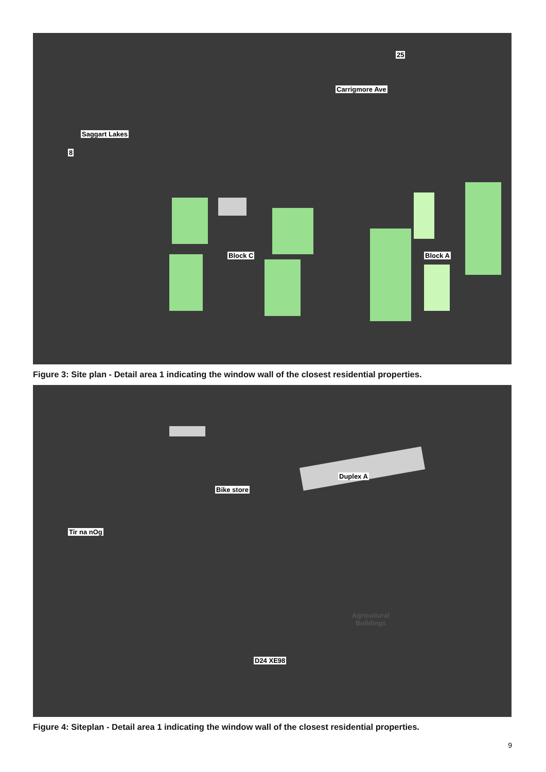Carrigmore Ave
25
Saggart Lakes
8
Block C Block A
Figure 3: Site plan - Detail area 1 indicating the window wall of the closest residential properties.
Duplex A
Bike store
Tir na nOg
Agricultural
Buildings
D24 XE98
Figure 4: Siteplan - Detail area 1 indicating the window wall of the closest residential properties.
9